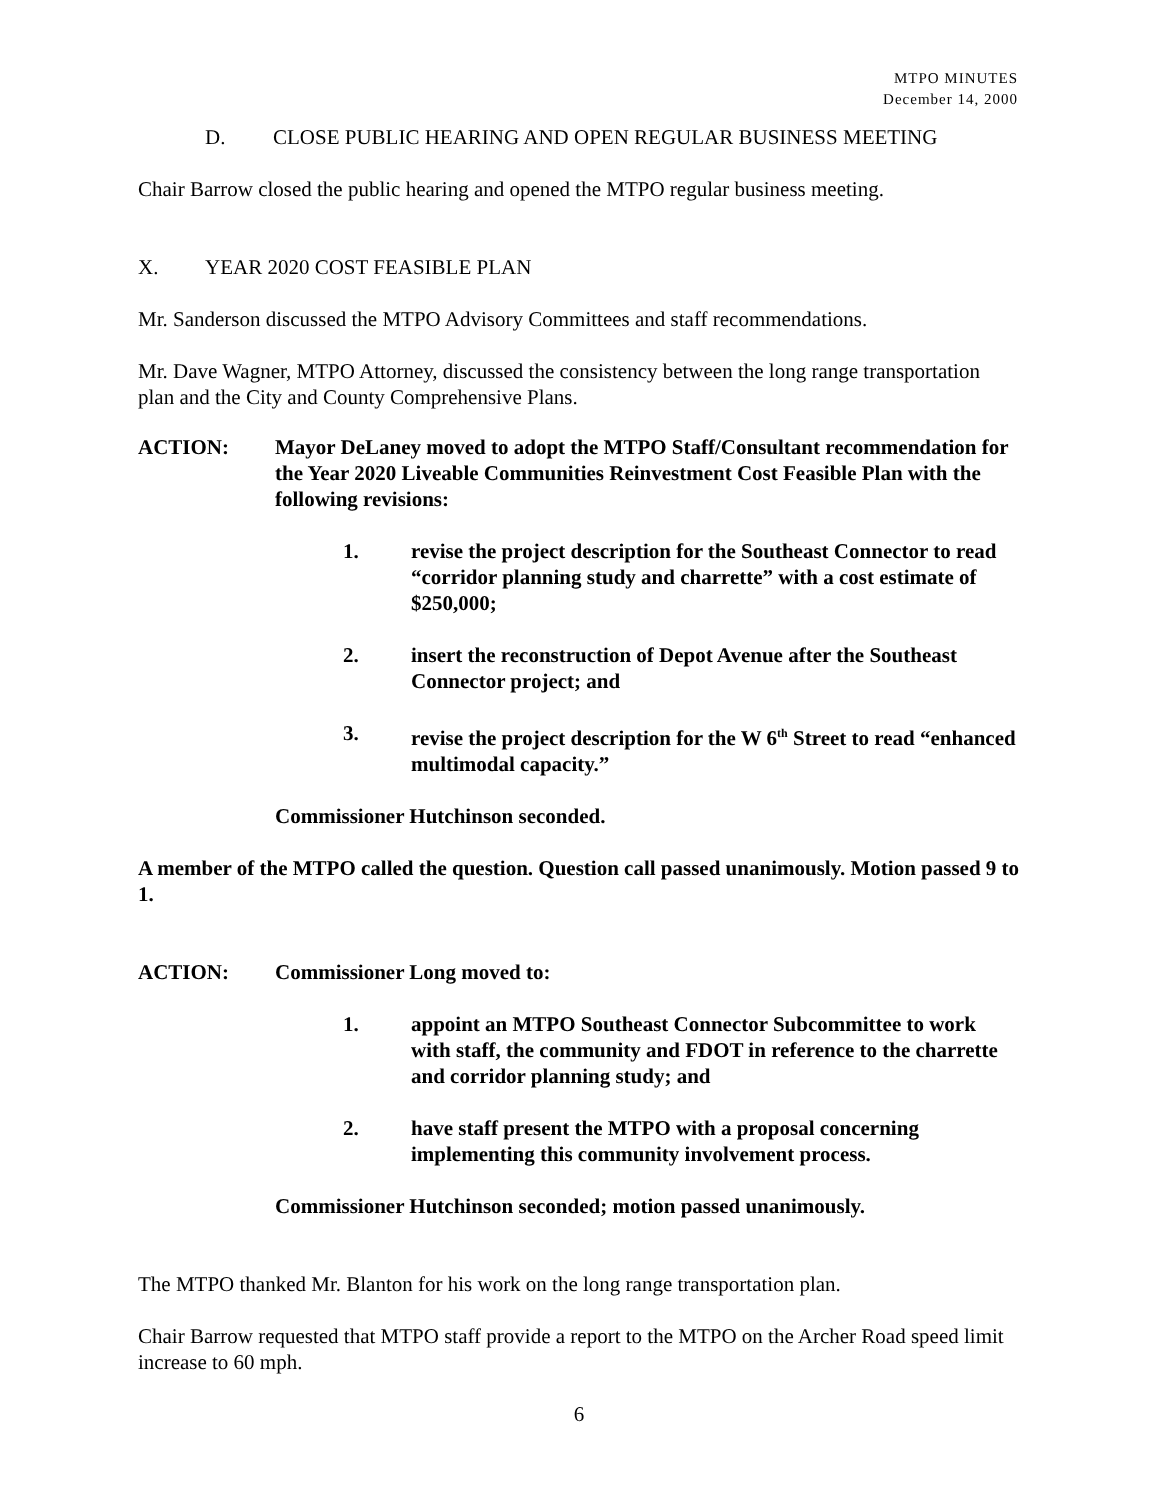MTPO MINUTES
December 14, 2000
D. CLOSE PUBLIC HEARING AND OPEN REGULAR BUSINESS MEETING
Chair Barrow closed the public hearing and opened the MTPO regular business meeting.
X. YEAR 2020 COST FEASIBLE PLAN
Mr. Sanderson discussed the MTPO Advisory Committees and staff recommendations.
Mr. Dave Wagner, MTPO Attorney, discussed the consistency between the long range transportation plan and the City and County Comprehensive Plans.
ACTION: Mayor DeLaney moved to adopt the MTPO Staff/Consultant recommendation for the Year 2020 Liveable Communities Reinvestment Cost Feasible Plan with the following revisions:
1. revise the project description for the Southeast Connector to read “corridor planning study and charrette” with a cost estimate of $250,000;
2. insert the reconstruction of Depot Avenue after the Southeast Connector project; and
3. revise the project description for the W 6<sup>th</sup> Street to read “enhanced multimodal capacity.”
Commissioner Hutchinson seconded.
A member of the MTPO called the question. Question call passed unanimously. Motion passed 9 to 1.
ACTION: Commissioner Long moved to:
1. appoint an MTPO Southeast Connector Subcommittee to work with staff, the community and FDOT in reference to the charrette and corridor planning study; and
2. have staff present the MTPO with a proposal concerning implementing this community involvement process.
Commissioner Hutchinson seconded; motion passed unanimously.
The MTPO thanked Mr. Blanton for his work on the long range transportation plan.
Chair Barrow requested that MTPO staff provide a report to the MTPO on the Archer Road speed limit increase to 60 mph.
6